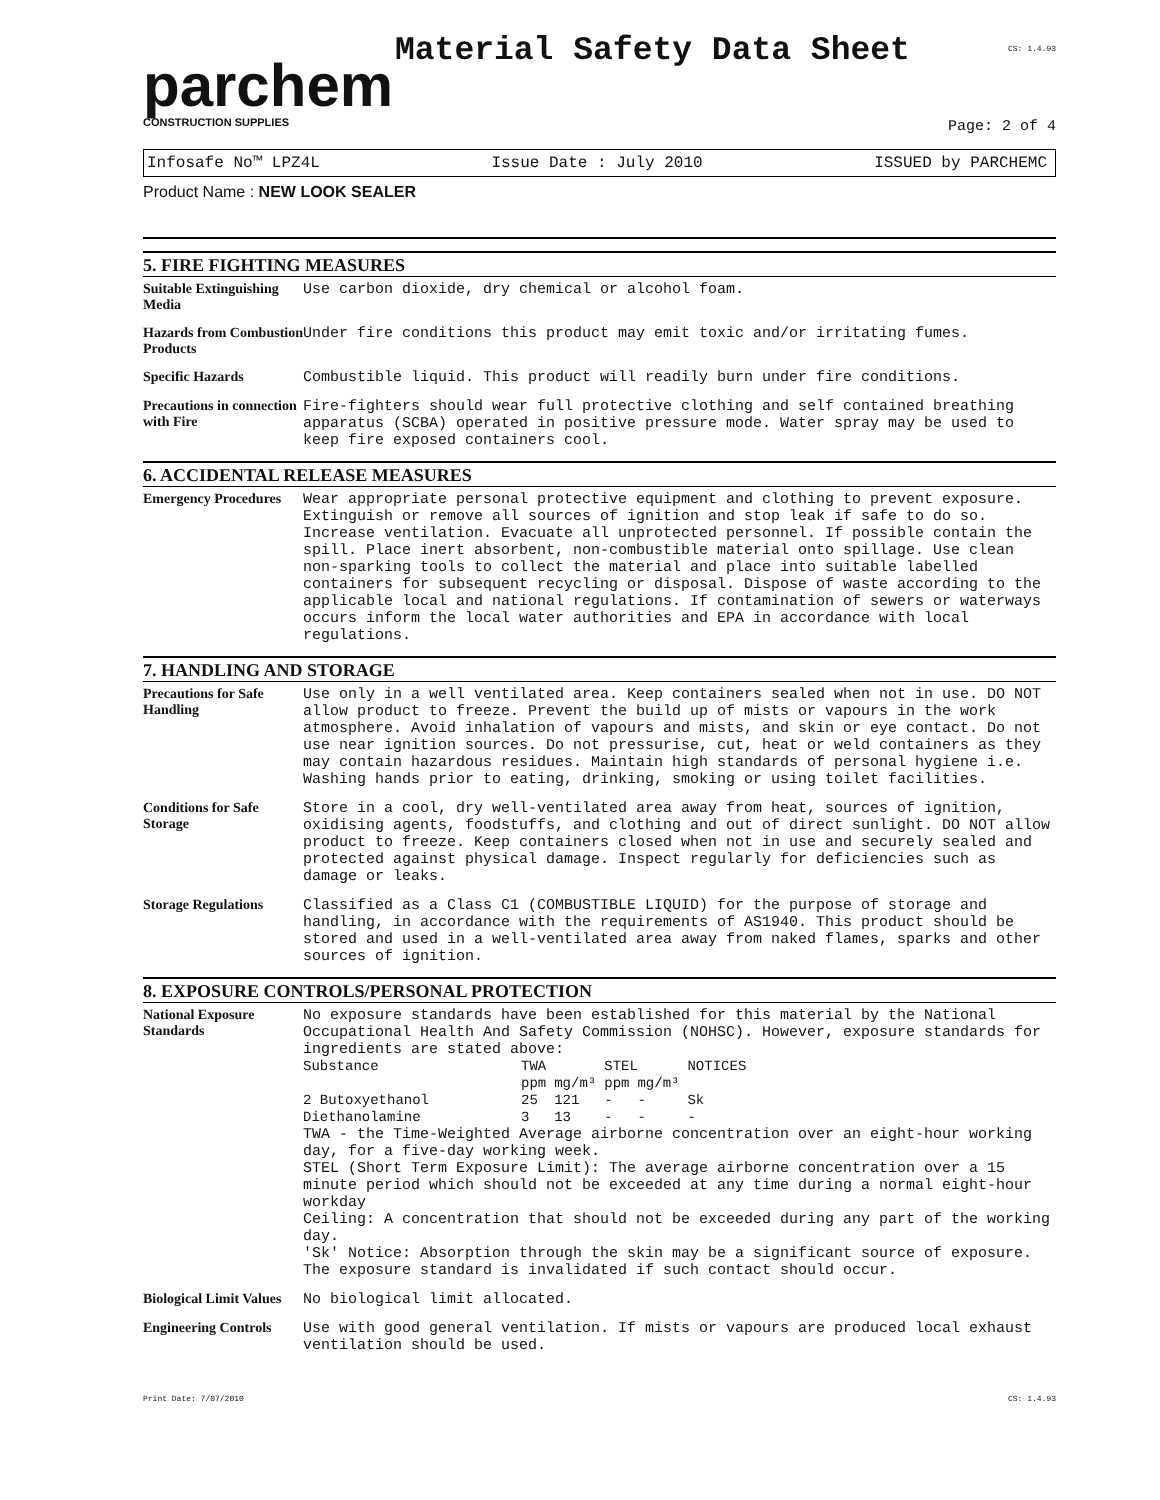parchem
CONSTRUCTION SUPPLIES
Material Safety Data Sheet
CS: 1.4.93
Page: 2 of 4
Infosafe No™ LPZ4L Issue Date : July 2010 ISSUED by PARCHEMC
Product Name : NEW LOOK SEALER
5. FIRE FIGHTING MEASURES
Suitable Extinguishing Media
Use carbon dioxide, dry chemical or alcohol foam.
Hazards from Combustion Products
Under fire conditions this product may emit toxic and/or irritating fumes.
Specific Hazards
Combustible liquid. This product will readily burn under fire conditions.
Precautions in connection with Fire
Fire-fighters should wear full protective clothing and self contained breathing apparatus (SCBA) operated in positive pressure mode. Water spray may be used to keep fire exposed containers cool.
6. ACCIDENTAL RELEASE MEASURES
Emergency Procedures
Wear appropriate personal protective equipment and clothing to prevent exposure. Extinguish or remove all sources of ignition and stop leak if safe to do so. Increase ventilation. Evacuate all unprotected personnel. If possible contain the spill. Place inert absorbent, non-combustible material onto spillage. Use clean non-sparking tools to collect the material and place into suitable labelled containers for subsequent recycling or disposal. Dispose of waste according to the applicable local and national regulations. If contamination of sewers or waterways occurs inform the local water authorities and EPA in accordance with local regulations.
7. HANDLING AND STORAGE
Precautions for Safe Handling
Use only in a well ventilated area. Keep containers sealed when not in use. DO NOT allow product to freeze. Prevent the build up of mists or vapours in the work atmosphere. Avoid inhalation of vapours and mists, and skin or eye contact. Do not use near ignition sources. Do not pressurise, cut, heat or weld containers as they may contain hazardous residues. Maintain high standards of personal hygiene i.e. Washing hands prior to eating, drinking, smoking or using toilet facilities.
Conditions for Safe Storage
Store in a cool, dry well-ventilated area away from heat, sources of ignition, oxidising agents, foodstuffs, and clothing and out of direct sunlight. DO NOT allow product to freeze. Keep containers closed when not in use and securely sealed and protected against physical damage. Inspect regularly for deficiencies such as damage or leaks.
Storage Regulations
Classified as a Class C1 (COMBUSTIBLE LIQUID) for the purpose of storage and handling, in accordance with the requirements of AS1940. This product should be stored and used in a well-ventilated area away from naked flames, sparks and other sources of ignition.
8. EXPOSURE CONTROLS/PERSONAL PROTECTION
National Exposure Standards
No exposure standards have been established for this material by the National Occupational Health And Safety Commission (NOHSC). However, exposure standards for ingredients are stated above:
| Substance | TWA | | STEL | | NOTICES |
| --- | --- | --- | --- | --- | --- |
| | ppm | mg/m³ | ppm | mg/m³ | |
| 2 Butoxyethanol | 25 | 121 | - | - | Sk |
| Diethanolamine | 3 | 13 | - | - | - |
TWA - the Time-Weighted Average airborne concentration over an eight-hour working day, for a five-day working week.
STEL (Short Term Exposure Limit): The average airborne concentration over a 15 minute period which should not be exceeded at any time during a normal eight-hour workday
Ceiling: A concentration that should not be exceeded during any part of the working day.
'Sk' Notice: Absorption through the skin may be a significant source of exposure. The exposure standard is invalidated if such contact should occur.
Biological Limit Values
No biological limit allocated.
Engineering Controls
Use with good general ventilation. If mists or vapours are produced local exhaust ventilation should be used.
Print Date: 7/07/2010 CS: 1.4.93